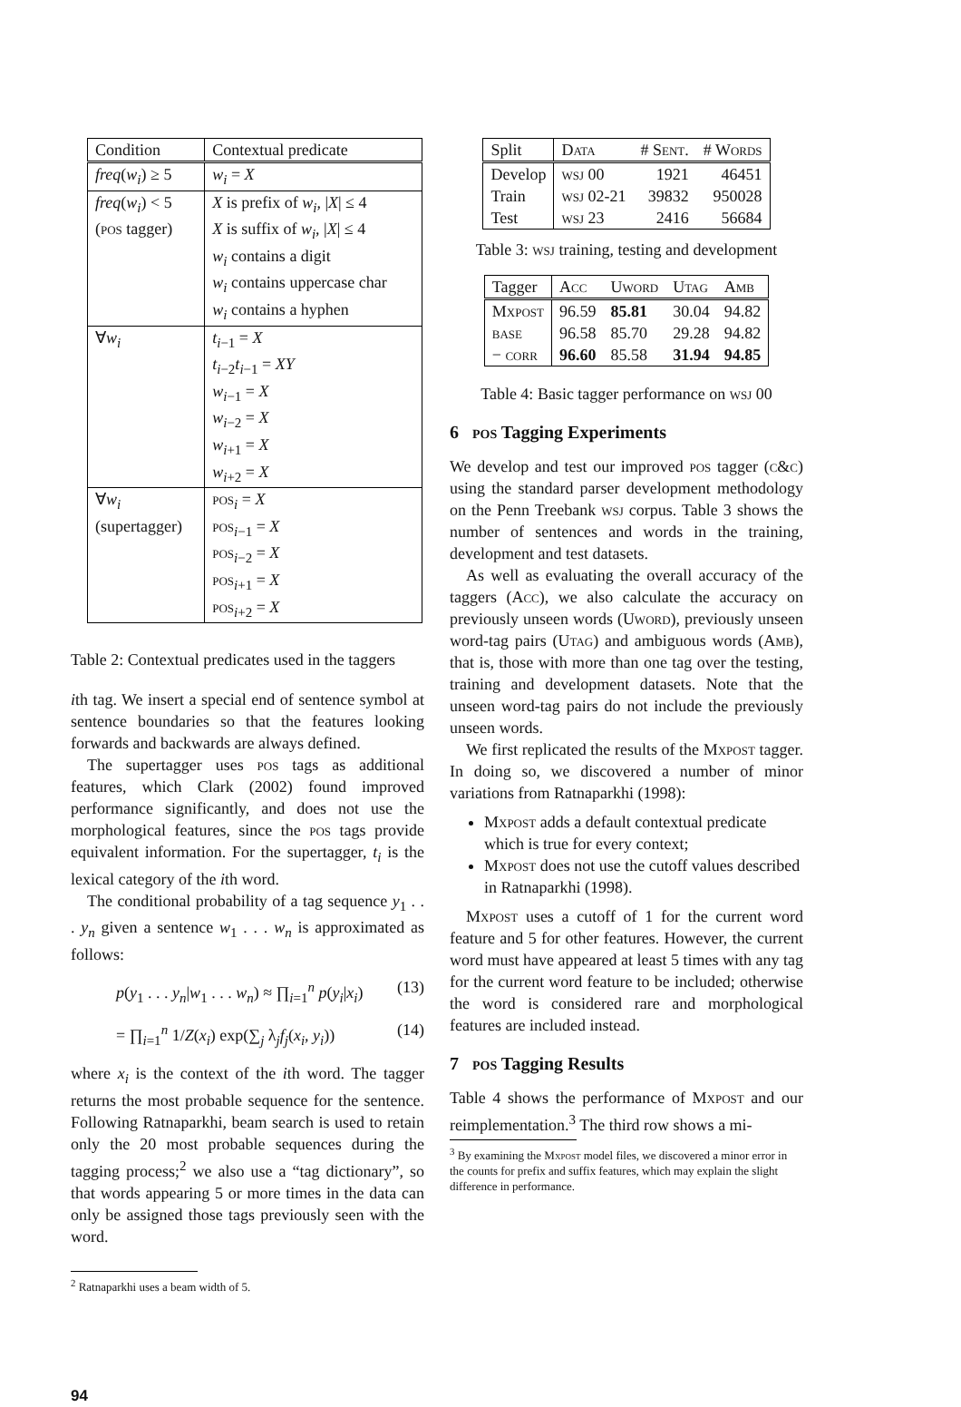| Condition | Contextual predicate |
| --- | --- |
| freq ( w<sub>i</sub> ) ≥ 5 | w<sub>i</sub> = X |
| freq ( w<sub>i</sub> ) < 5 ( pos tagger) | X is prefix of w<sub>i</sub> , / X / ≤ 4 X is suffix of w<sub>i</sub> , / X / ≤ 4 w<sub>i</sub> contains a digit w<sub>i</sub> contains uppercase char w<sub>i</sub> contains a hyphen |
| ∀ w<sub>i</sub> | t<sub>i−1</sub> = X t<sub>i−2</sub> t<sub>i−1</sub> = XY w<sub>i−1</sub> = X w<sub>i−2</sub> = X w<sub>i+1</sub> = X w<sub>i+2</sub> = X |
| ∀ w<sub>i</sub> (supertagger) | pos<sub>i</sub> = X pos<sub>i−1</sub> = X pos<sub>i−2</sub> = X pos<sub>i+1</sub> = X pos<sub>i+2</sub> = X |
Table 2: Contextual predicates used in the taggers
ith tag. We insert a special end of sentence symbol at sentence boundaries so that the features looking forwards and backwards are always defined.
The supertagger uses pos tags as additional features, which Clark (2002) found improved performance significantly, and does not use the morphological features, since the pos tags provide equivalent information. For the supertagger, t<sub>i</sub> is the lexical category of the ith word.
The conditional probability of a tag sequence y<sub>1</sub> . . . y<sub>n</sub> given a sentence w<sub>1</sub> . . . w<sub>n</sub> is approximated as follows:
p(y<sub>1</sub> . . . y<sub>n</sub>|w<sub>1</sub> . . . w<sub>n</sub>) ≈ ∏<sub>i=1</sub><sup>n</sup> p(y<sub>i</sub>|x<sub>i</sub>) (13)
= ∏<sub>i=1</sub><sup>n</sup> 1/Z(x<sub>i</sub>) exp(∑<sub>j</sub> λ<sub>j</sub>f<sub>j</sub>(x<sub>i</sub>, y<sub>i</sub>)) (14)
where x<sub>i</sub> is the context of the ith word. The tagger returns the most probable sequence for the sentence. Following Ratnaparkhi, beam search is used to retain only the 20 most probable sequences during the tagging process;<sup>2</sup> we also use a “tag dictionary”, so that words appearing 5 or more times in the data can only be assigned those tags previously seen with the word.
<sup>2</sup> Ratnaparkhi uses a beam width of 5.
94
| Split | Data | # Sent. | # Words |
| --- | --- | --- | --- |
| Develop Train Test | wsj 00 wsj 02-21 wsj 23 | 1921 39832 2416 | 46451 950028 56684 |
Table 3: wsj training, testing and development
| Tagger | Acc | Uword | Utag | Amb |
| --- | --- | --- | --- | --- |
| Mxpost base − corr | 96.59 96.58 96.60 | 85.81 85.70 85.58 | 30.04 29.28 31.94 | 94.82 94.82 94.85 |
Table 4: Basic tagger performance on wsj 00
6 pos Tagging Experiments
We develop and test our improved pos tagger (c&c) using the standard parser development methodology on the Penn Treebank wsj corpus. Table 3 shows the number of sentences and words in the training, development and test datasets.
As well as evaluating the overall accuracy of the taggers (Acc), we also calculate the accuracy on previously unseen words (Uword), previously unseen word-tag pairs (Utag) and ambiguous words (Amb), that is, those with more than one tag over the testing, training and development datasets. Note that the unseen word-tag pairs do not include the previously unseen words.
We first replicated the results of the Mxpost tagger. In doing so, we discovered a number of minor variations from Ratnaparkhi (1998):
Mxpost adds a default contextual predicate which is true for every context;
Mxpost does not use the cutoff values described in Ratnaparkhi (1998).
Mxpost uses a cutoff of 1 for the current word feature and 5 for other features. However, the current word must have appeared at least 5 times with any tag for the current word feature to be included; otherwise the word is considered rare and morphological features are included instead.
7 pos Tagging Results
Table 4 shows the performance of Mxpost and our reimplementation.<sup>3</sup> The third row shows a mi-
<sup>3</sup> By examining the Mxpost model files, we discovered a minor error in the counts for prefix and suffix features, which may explain the slight difference in performance.